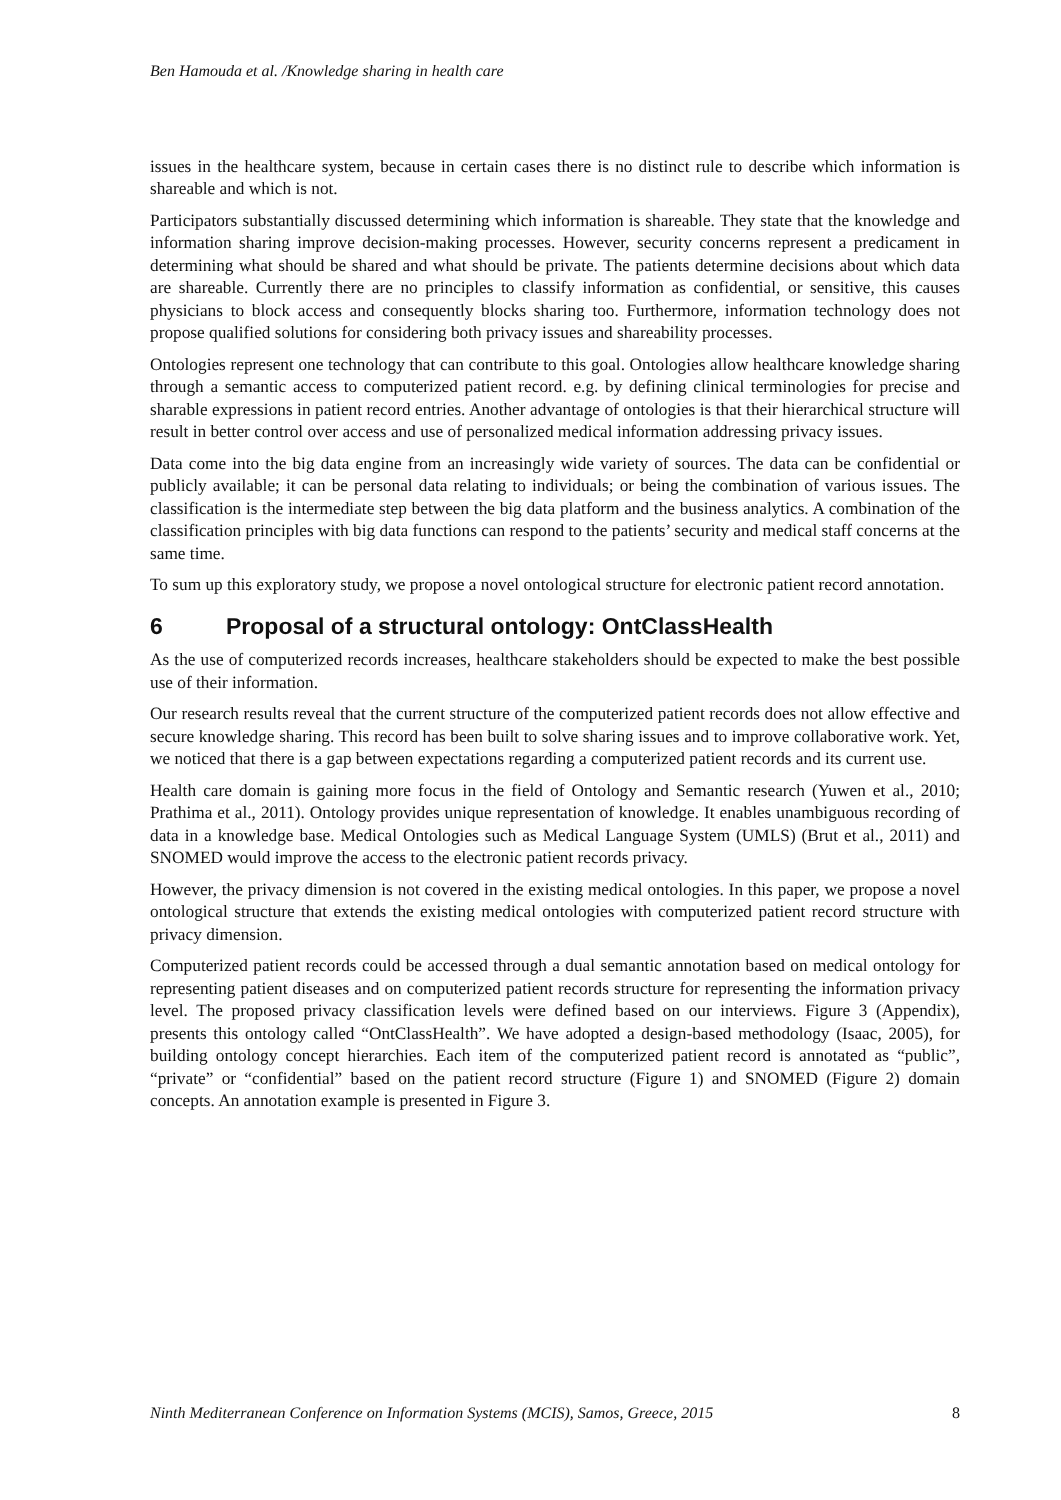Ben Hamouda et al. /Knowledge sharing in health care
issues in the healthcare system, because in certain cases there is no distinct rule to describe which information is shareable and which is not.
Participators substantially discussed determining which information is shareable. They state that the knowledge and information sharing improve decision-making processes. However, security concerns represent a predicament in determining what should be shared and what should be private. The patients determine decisions about which data are shareable. Currently there are no principles to classify information as confidential, or sensitive, this causes physicians to block access and consequently blocks sharing too. Furthermore, information technology does not propose qualified solutions for considering both privacy issues and shareability processes.
Ontologies represent one technology that can contribute to this goal. Ontologies allow healthcare knowledge sharing through a semantic access to computerized patient record. e.g. by defining clinical terminologies for precise and sharable expressions in patient record entries. Another advantage of ontologies is that their hierarchical structure will result in better control over access and use of personalized medical information addressing privacy issues.
Data come into the big data engine from an increasingly wide variety of sources. The data can be confidential or publicly available; it can be personal data relating to individuals; or being the combination of various issues. The classification is the intermediate step between the big data platform and the business analytics. A combination of the classification principles with big data functions can respond to the patients’ security and medical staff concerns at the same time.
To sum up this exploratory study, we propose a novel ontological structure for electronic patient record annotation.
6 Proposal of a structural ontology: OntClassHealth
As the use of computerized records increases, healthcare stakeholders should be expected to make the best possible use of their information.
Our research results reveal that the current structure of the computerized patient records does not allow effective and secure knowledge sharing. This record has been built to solve sharing issues and to improve collaborative work. Yet, we noticed that there is a gap between expectations regarding a computerized patient records and its current use.
Health care domain is gaining more focus in the field of Ontology and Semantic research (Yuwen et al., 2010; Prathima et al., 2011). Ontology provides unique representation of knowledge. It enables unambiguous recording of data in a knowledge base. Medical Ontologies such as Medical Language System (UMLS) (Brut et al., 2011) and SNOMED would improve the access to the electronic patient records privacy.
However, the privacy dimension is not covered in the existing medical ontologies. In this paper, we propose a novel ontological structure that extends the existing medical ontologies with computerized patient record structure with privacy dimension.
Computerized patient records could be accessed through a dual semantic annotation based on medical ontology for representing patient diseases and on computerized patient records structure for representing the information privacy level. The proposed privacy classification levels were defined based on our interviews. Figure 3 (Appendix), presents this ontology called “OntClassHealth”. We have adopted a design-based methodology (Isaac, 2005), for building ontology concept hierarchies. Each item of the computerized patient record is annotated as “public”, “private” or “confidential” based on the patient record structure (Figure 1) and SNOMED (Figure 2) domain concepts. An annotation example is presented in Figure 3.
Ninth Mediterranean Conference on Information Systems (MCIS), Samos, Greece, 2015 8